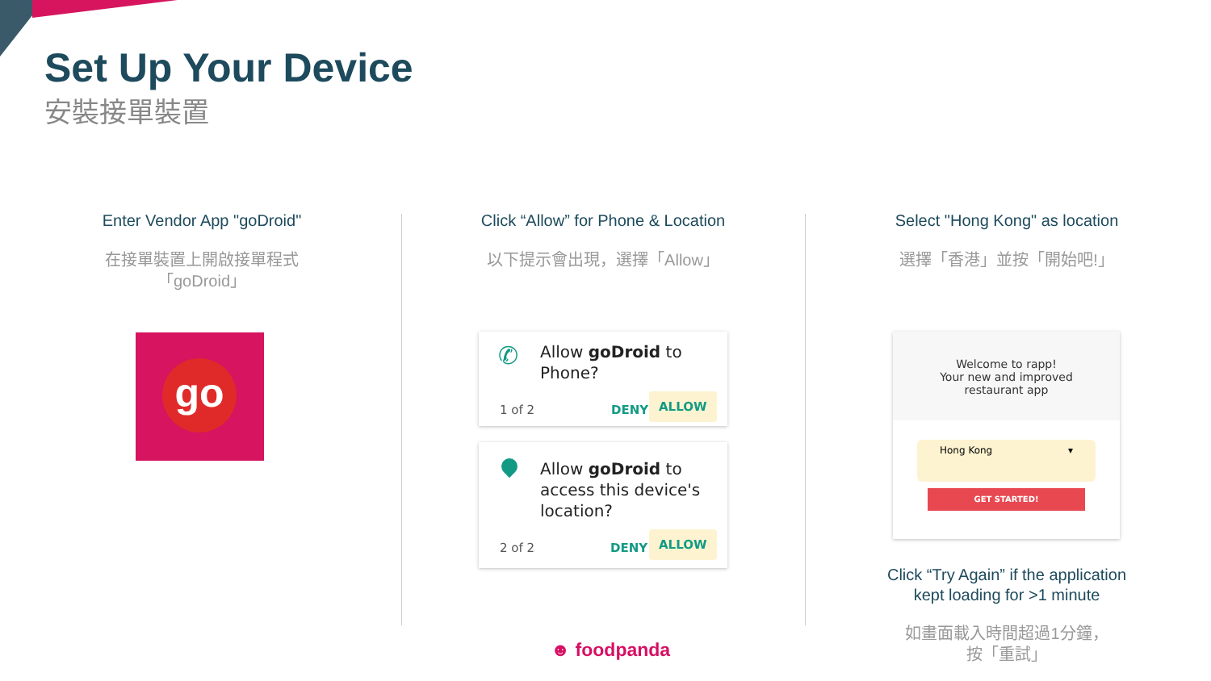Set Up Your Device
安裝接單裝置
Enter Vendor App "goDroid"
在接單裝置上開啟接單程式
「goDroid」
Click “Allow” for Phone & Location
以下提示會出現，選擇「Allow」
Select "Hong Kong" as location
選擇「香港」並按「開始吧!」
go
✆
Allow goDroid to
Phone?
1 of 2 DENY
ALLOW
Allow goDroid to
access this device's
location?
2 of 2 DENY
ALLOW
Welcome to rapp!
Your new and improved
restaurant app
Hong Kong ▾
GET STARTED!
Click “Try Again” if the application
kept loading for >1 minute
如畫面載入時間超過1分鐘，
按「重試」
☻ foodpanda